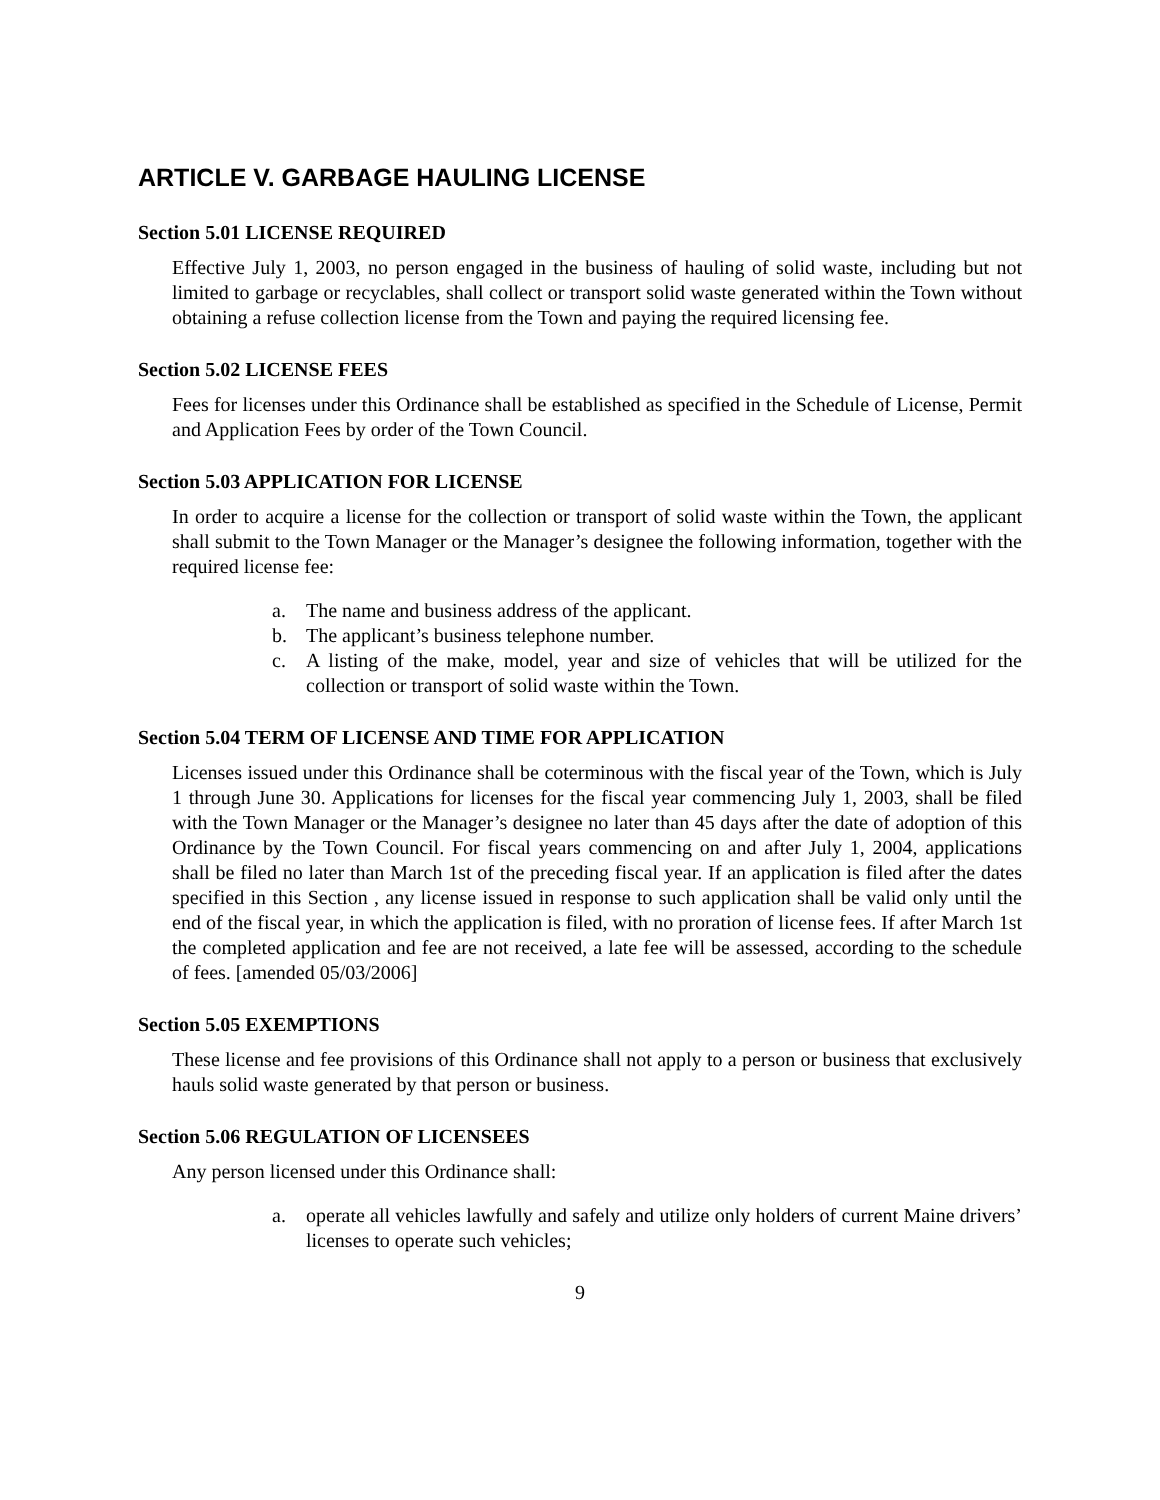ARTICLE V. GARBAGE HAULING LICENSE
Section 5.01 LICENSE REQUIRED
Effective July 1, 2003, no person engaged in the business of hauling of solid waste, including but not limited to garbage or recyclables, shall collect or transport solid waste generated within the Town without obtaining a refuse collection license from the Town and paying the required licensing fee.
Section 5.02 LICENSE FEES
Fees for licenses under this Ordinance shall be established as specified in the Schedule of License, Permit and Application Fees by order of the Town Council.
Section 5.03 APPLICATION FOR LICENSE
In order to acquire a license for the collection or transport of solid waste within the Town, the applicant shall submit to the Town Manager or the Manager’s designee the following information, together with the required license fee:
a. The name and business address of the applicant.
b. The applicant’s business telephone number.
c. A listing of the make, model, year and size of vehicles that will be utilized for the collection or transport of solid waste within the Town.
Section 5.04 TERM OF LICENSE AND TIME FOR APPLICATION
Licenses issued under this Ordinance shall be coterminous with the fiscal year of the Town, which is July 1 through June 30. Applications for licenses for the fiscal year commencing July 1, 2003, shall be filed with the Town Manager or the Manager’s designee no later than 45 days after the date of adoption of this Ordinance by the Town Council. For fiscal years commencing on and after July 1, 2004, applications shall be filed no later than March 1st of the preceding fiscal year. If an application is filed after the dates specified in this Section , any license issued in response to such application shall be valid only until the end of the fiscal year, in which the application is filed, with no proration of license fees. If after March 1st the completed application and fee are not received, a late fee will be assessed, according to the schedule of fees. [amended 05/03/2006]
Section 5.05 EXEMPTIONS
These license and fee provisions of this Ordinance shall not apply to a person or business that exclusively hauls solid waste generated by that person or business.
Section 5.06 REGULATION OF LICENSEES
Any person licensed under this Ordinance shall:
a. operate all vehicles lawfully and safely and utilize only holders of current Maine drivers’ licenses to operate such vehicles;
9